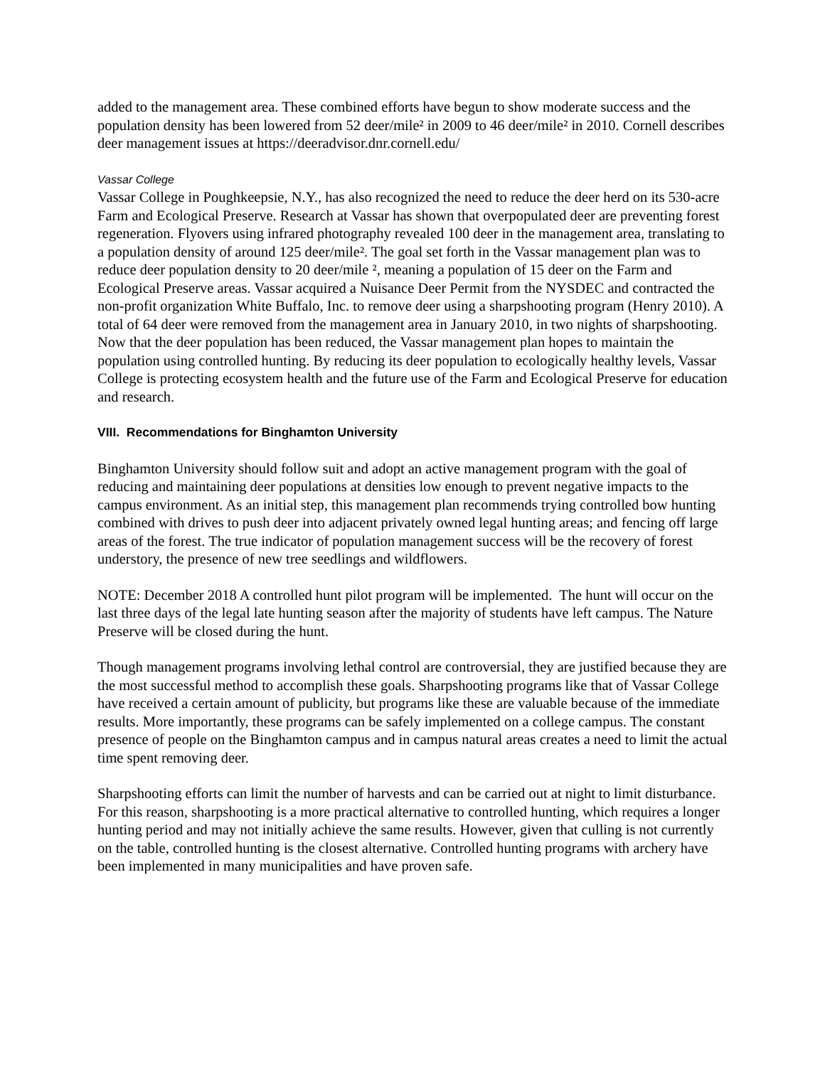added to the management area. These combined efforts have begun to show moderate success and the population density has been lowered from 52 deer/mile² in 2009 to 46 deer/mile² in 2010. Cornell describes deer management issues at https://deeradvisor.dnr.cornell.edu/
Vassar College
Vassar College in Poughkeepsie, N.Y., has also recognized the need to reduce the deer herd on its 530-acre Farm and Ecological Preserve. Research at Vassar has shown that overpopulated deer are preventing forest regeneration. Flyovers using infrared photography revealed 100 deer in the management area, translating to a population density of around 125 deer/mile². The goal set forth in the Vassar management plan was to reduce deer population density to 20 deer/mile ², meaning a population of 15 deer on the Farm and Ecological Preserve areas. Vassar acquired a Nuisance Deer Permit from the NYSDEC and contracted the non-profit organization White Buffalo, Inc. to remove deer using a sharpshooting program (Henry 2010). A total of 64 deer were removed from the management area in January 2010, in two nights of sharpshooting. Now that the deer population has been reduced, the Vassar management plan hopes to maintain the population using controlled hunting. By reducing its deer population to ecologically healthy levels, Vassar College is protecting ecosystem health and the future use of the Farm and Ecological Preserve for education and research.
VIII. Recommendations for Binghamton University
Binghamton University should follow suit and adopt an active management program with the goal of reducing and maintaining deer populations at densities low enough to prevent negative impacts to the campus environment. As an initial step, this management plan recommends trying controlled bow hunting combined with drives to push deer into adjacent privately owned legal hunting areas; and fencing off large areas of the forest. The true indicator of population management success will be the recovery of forest understory, the presence of new tree seedlings and wildflowers.
NOTE: December 2018 A controlled hunt pilot program will be implemented. The hunt will occur on the last three days of the legal late hunting season after the majority of students have left campus. The Nature Preserve will be closed during the hunt.
Though management programs involving lethal control are controversial, they are justified because they are the most successful method to accomplish these goals. Sharpshooting programs like that of Vassar College have received a certain amount of publicity, but programs like these are valuable because of the immediate results. More importantly, these programs can be safely implemented on a college campus. The constant presence of people on the Binghamton campus and in campus natural areas creates a need to limit the actual time spent removing deer.
Sharpshooting efforts can limit the number of harvests and can be carried out at night to limit disturbance. For this reason, sharpshooting is a more practical alternative to controlled hunting, which requires a longer hunting period and may not initially achieve the same results. However, given that culling is not currently on the table, controlled hunting is the closest alternative. Controlled hunting programs with archery have been implemented in many municipalities and have proven safe.